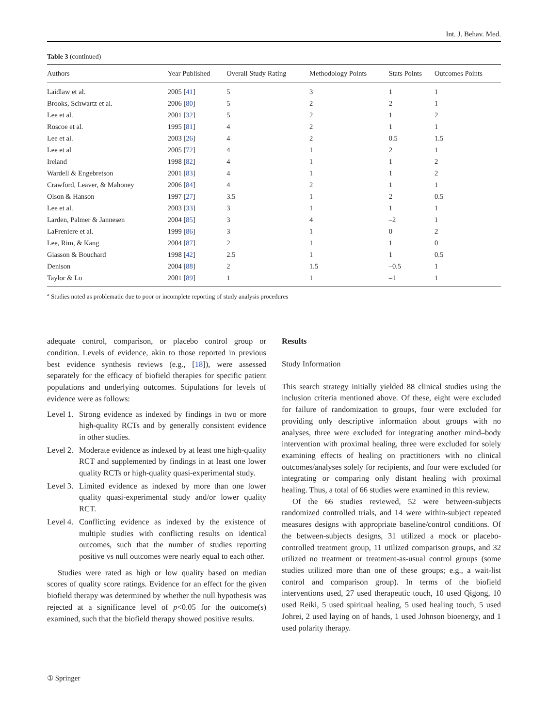Int. J. Behav. Med.
Table 3 (continued)
| Authors | Year Published | Overall Study Rating | Methodology Points | Stats Points | Outcomes Points |
| --- | --- | --- | --- | --- | --- |
| Laidlaw et al. | 2005 [ 41 ] | 5 | 3 | 1 | 1 |
| Brooks, Schwartz et al. | 2006 [ 80 ] | 5 | 2 | 2 | 1 |
| Lee et al. | 2001 [ 32 ] | 5 | 2 | 1 | 2 |
| Roscoe et al. | 1995 [ 81 ] | 4 | 2 | 1 | 1 |
| Lee et al. | 2003 [ 26 ] | 4 | 2 | 0.5 | 1.5 |
| Lee et al | 2005 [ 72 ] | 4 | 1 | 2 | 1 |
| Ireland | 1998 [ 82 ] | 4 | 1 | 1 | 2 |
| Wardell & Engebretson | 2001 [ 83 ] | 4 | 1 | 1 | 2 |
| Crawford, Leaver, & Mahoney | 2006 [ 84 ] | 4 | 2 | 1 | 1 |
| Olson & Hanson | 1997 [ 27 ] | 3.5 | 1 | 2 | 0.5 |
| Lee et al. | 2003 [ 33 ] | 3 | 1 | 1 | 1 |
| Larden, Palmer & Jannesen | 2004 [ 85 ] | 3 | 4 | –2 | 1 |
| LaFreniere et al. | 1999 [ 86 ] | 3 | 1 | 0 | 2 |
| Lee, Rim, & Kang | 2004 [ 87 ] | 2 | 1 | 1 | 0 |
| Giasson & Bouchard | 1998 [ 42 ] | 2.5 | 1 | 1 | 0.5 |
| Denison | 2004 [ 88 ] | 2 | 1.5 | –0.5 | 1 |
| Taylor & Lo | 2001 [ 89 ] | 1 | 1 | –1 | 1 |
<sup>a</sup> Studies noted as problematic due to poor or incomplete reporting of study analysis procedures
adequate control, comparison, or placebo control group or condition. Levels of evidence, akin to those reported in previous best evidence synthesis reviews (e.g., [18]), were assessed separately for the efficacy of biofield therapies for specific patient populations and underlying outcomes. Stipulations for levels of evidence were as follows:
Level 1. Strong evidence as indexed by findings in two or more high-quality RCTs and by generally consistent evidence in other studies.
Level 2. Moderate evidence as indexed by at least one high-quality RCT and supplemented by findings in at least one lower quality RCTs or high-quality quasi-experimental study.
Level 3. Limited evidence as indexed by more than one lower quality quasi-experimental study and/or lower quality RCT.
Level 4. Conflicting evidence as indexed by the existence of multiple studies with conflicting results on identical outcomes, such that the number of studies reporting positive vs null outcomes were nearly equal to each other.
Studies were rated as high or low quality based on median scores of quality score ratings. Evidence for an effect for the given biofield therapy was determined by whether the null hypothesis was rejected at a significance level of p<0.05 for the outcome(s) examined, such that the biofield therapy showed positive results.
Results
Study Information
This search strategy initially yielded 88 clinical studies using the inclusion criteria mentioned above. Of these, eight were excluded for failure of randomization to groups, four were excluded for providing only descriptive information about groups with no analyses, three were excluded for integrating another mind–body intervention with proximal healing, three were excluded for solely examining effects of healing on practitioners with no clinical outcomes/analyses solely for recipients, and four were excluded for integrating or comparing only distant healing with proximal healing. Thus, a total of 66 studies were examined in this review.
Of the 66 studies reviewed, 52 were between-subjects randomized controlled trials, and 14 were within-subject repeated measures designs with appropriate baseline/control conditions. Of the between-subjects designs, 31 utilized a mock or placebo-controlled treatment group, 11 utilized comparison groups, and 32 utilized no treatment or treatment-as-usual control groups (some studies utilized more than one of these groups; e.g., a wait-list control and comparison group). In terms of the biofield interventions used, 27 used therapeutic touch, 10 used Qigong, 10 used Reiki, 5 used spiritual healing, 5 used healing touch, 5 used Johrei, 2 used laying on of hands, 1 used Johnson bioenergy, and 1 used polarity therapy.
① Springer